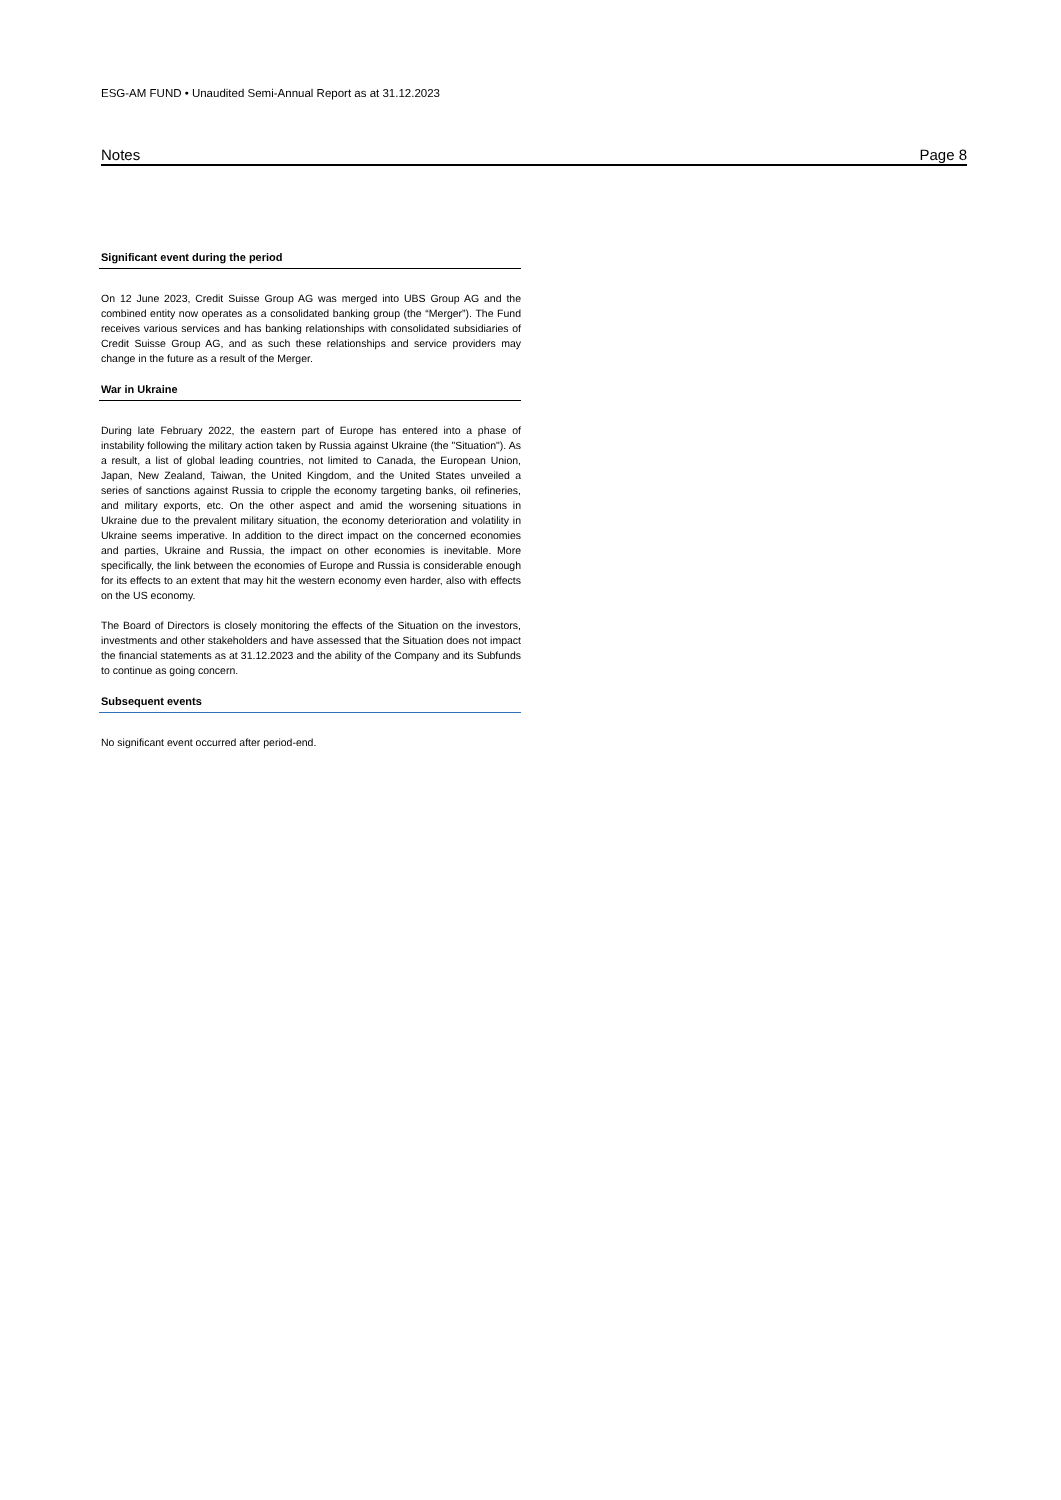ESG-AM FUND • Unaudited Semi-Annual Report as at 31.12.2023
Notes Page 8
Significant event during the period
On 12 June 2023, Credit Suisse Group AG was merged into UBS Group AG and the combined entity now operates as a consolidated banking group (the “Merger”). The Fund receives various services and has banking relationships with consolidated subsidiaries of Credit Suisse Group AG, and as such these relationships and service providers may change in the future as a result of the Merger.
War in Ukraine
During late February 2022, the eastern part of Europe has entered into a phase of instability following the military action taken by Russia against Ukraine (the "Situation"). As a result, a list of global leading countries, not limited to Canada, the European Union, Japan, New Zealand, Taiwan, the United Kingdom, and the United States unveiled a series of sanctions against Russia to cripple the economy targeting banks, oil refineries, and military exports, etc. On the other aspect and amid the worsening situations in Ukraine due to the prevalent military situation, the economy deterioration and volatility in Ukraine seems imperative. In addition to the direct impact on the concerned economies and parties, Ukraine and Russia, the impact on other economies is inevitable. More specifically, the link between the economies of Europe and Russia is considerable enough for its effects to an extent that may hit the western economy even harder, also with effects on the US economy.
The Board of Directors is closely monitoring the effects of the Situation on the investors, investments and other stakeholders and have assessed that the Situation does not impact the financial statements as at 31.12.2023 and the ability of the Company and its Subfunds to continue as going concern.
Subsequent events
No significant event occurred after period-end.